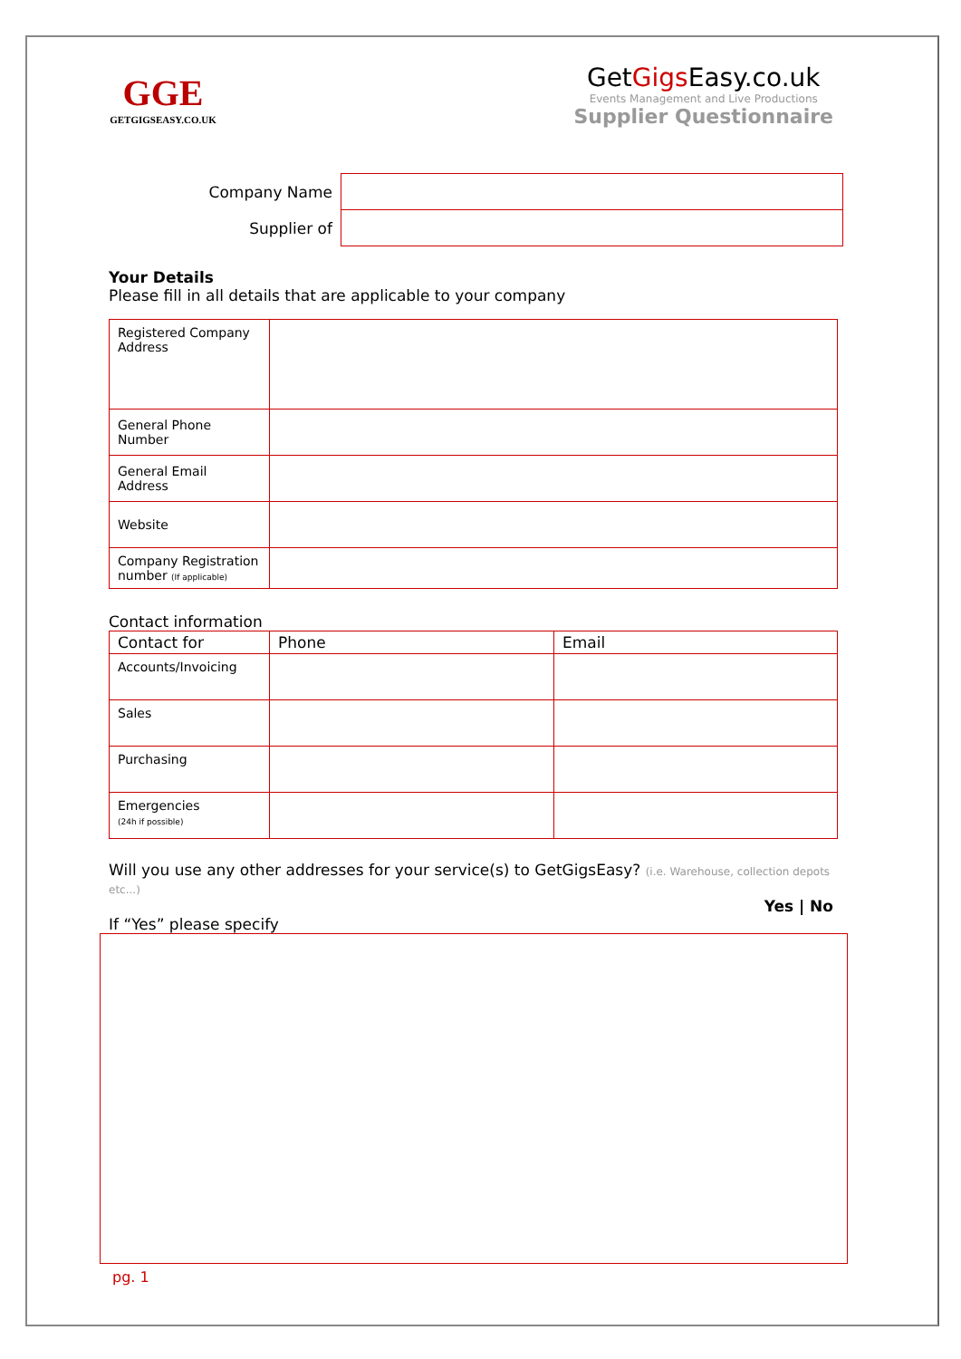GGE
GETGIGSEASY.CO.UK
GetGigs Easy.co.uk
Events Management and Live Productions
Supplier Questionnaire
| Company Name | |
| Supplier of | |
Your Details
Please fill in all details that are applicable to your company
| Registered Company Address | |
| General Phone Number | |
| General Email Address | |
| Website | |
| Company Registration number (If applicable) | |
Contact information
| Contact for | Phone | Email |
| --- | --- | --- |
| Accounts/Invoicing | | |
| Sales | | |
| Purchasing | | |
| Emergencies (24h if possible) | | |
Will you use any other addresses for your service(s) to GetGigsEasy? (i.e. Warehouse, collection depots etc...)
Yes | No
If “Yes” please specify
pg. 1